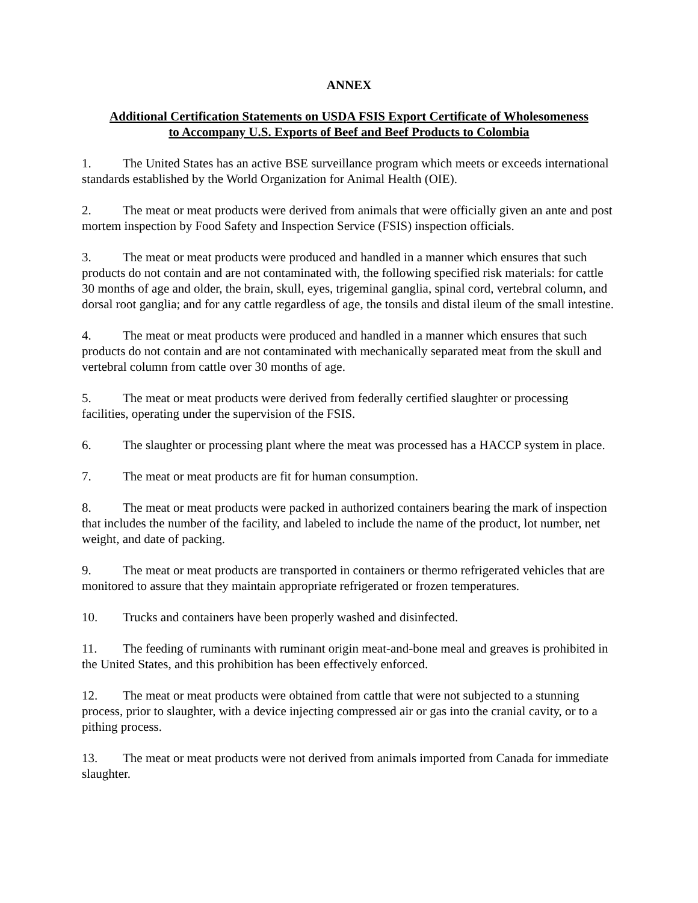ANNEX
Additional Certification Statements on USDA FSIS Export Certificate of Wholesomeness
to Accompany U.S. Exports of Beef and Beef Products to Colombia
1. The United States has an active BSE surveillance program which meets or exceeds international standards established by the World Organization for Animal Health (OIE).
2. The meat or meat products were derived from animals that were officially given an ante and post mortem inspection by Food Safety and Inspection Service (FSIS) inspection officials.
3. The meat or meat products were produced and handled in a manner which ensures that such products do not contain and are not contaminated with, the following specified risk materials: for cattle 30 months of age and older, the brain, skull, eyes, trigeminal ganglia, spinal cord, vertebral column, and dorsal root ganglia; and for any cattle regardless of age, the tonsils and distal ileum of the small intestine.
4. The meat or meat products were produced and handled in a manner which ensures that such products do not contain and are not contaminated with mechanically separated meat from the skull and vertebral column from cattle over 30 months of age.
5. The meat or meat products were derived from federally certified slaughter or processing facilities, operating under the supervision of the FSIS.
6. The slaughter or processing plant where the meat was processed has a HACCP system in place.
7. The meat or meat products are fit for human consumption.
8. The meat or meat products were packed in authorized containers bearing the mark of inspection that includes the number of the facility, and labeled to include the name of the product, lot number, net weight, and date of packing.
9. The meat or meat products are transported in containers or thermo refrigerated vehicles that are monitored to assure that they maintain appropriate refrigerated or frozen temperatures.
10. Trucks and containers have been properly washed and disinfected.
11. The feeding of ruminants with ruminant origin meat-and-bone meal and greaves is prohibited in the United States, and this prohibition has been effectively enforced.
12. The meat or meat products were obtained from cattle that were not subjected to a stunning process, prior to slaughter, with a device injecting compressed air or gas into the cranial cavity, or to a pithing process.
13. The meat or meat products were not derived from animals imported from Canada for immediate slaughter.